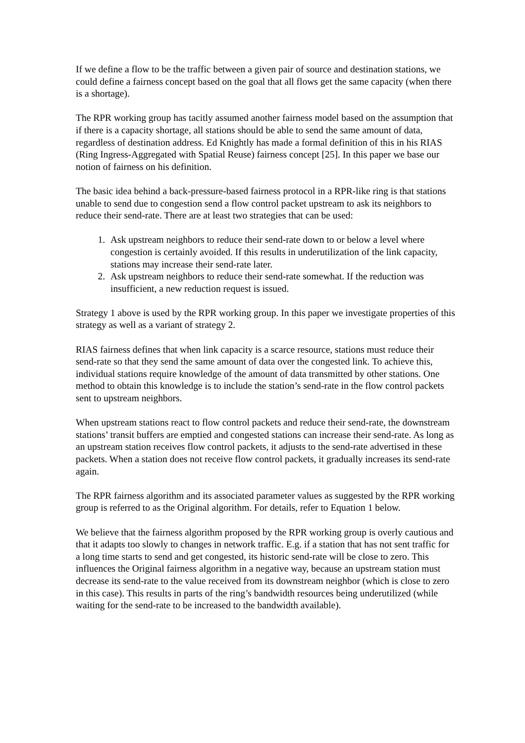If we define a flow to be the traffic between a given pair of source and destination stations, we could define a fairness concept based on the goal that all flows get the same capacity (when there is a shortage).
The RPR working group has tacitly assumed another fairness model based on the assumption that if there is a capacity shortage, all stations should be able to send the same amount of data, regardless of destination address. Ed Knightly has made a formal definition of this in his RIAS (Ring Ingress-Aggregated with Spatial Reuse) fairness concept [25]. In this paper we base our notion of fairness on his definition.
The basic idea behind a back-pressure-based fairness protocol in a RPR-like ring is that stations unable to send due to congestion send a flow control packet upstream to ask its neighbors to reduce their send-rate. There are at least two strategies that can be used:
1. Ask upstream neighbors to reduce their send-rate down to or below a level where congestion is certainly avoided. If this results in underutilization of the link capacity, stations may increase their send-rate later.
2. Ask upstream neighbors to reduce their send-rate somewhat. If the reduction was insufficient, a new reduction request is issued.
Strategy 1 above is used by the RPR working group. In this paper we investigate properties of this strategy as well as a variant of strategy 2.
RIAS fairness defines that when link capacity is a scarce resource, stations must reduce their send-rate so that they send the same amount of data over the congested link. To achieve this, individual stations require knowledge of the amount of data transmitted by other stations. One method to obtain this knowledge is to include the station’s send-rate in the flow control packets sent to upstream neighbors.
When upstream stations react to flow control packets and reduce their send-rate, the downstream stations’ transit buffers are emptied and congested stations can increase their send-rate. As long as an upstream station receives flow control packets, it adjusts to the send-rate advertised in these packets. When a station does not receive flow control packets, it gradually increases its send-rate again.
The RPR fairness algorithm and its associated parameter values as suggested by the RPR working group is referred to as the Original algorithm. For details, refer to Equation 1 below.
We believe that the fairness algorithm proposed by the RPR working group is overly cautious and that it adapts too slowly to changes in network traffic. E.g. if a station that has not sent traffic for a long time starts to send and get congested, its historic send-rate will be close to zero. This influences the Original fairness algorithm in a negative way, because an upstream station must decrease its send-rate to the value received from its downstream neighbor (which is close to zero in this case). This results in parts of the ring’s bandwidth resources being underutilized (while waiting for the send-rate to be increased to the bandwidth available).